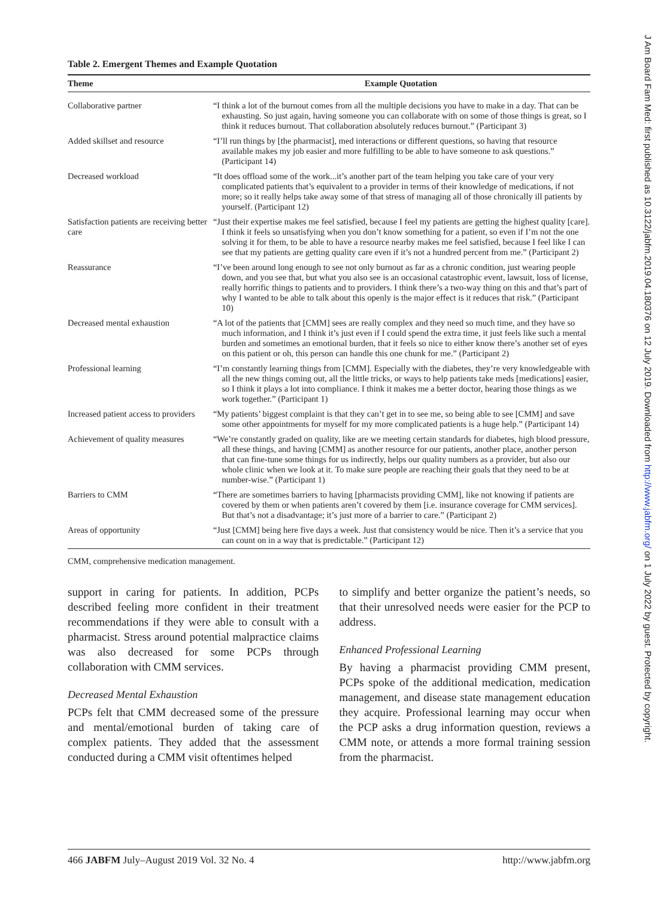J Am Board Fam Med: first published as 10.3122/jabfm.2019.04.180376 on 12 July 2019. Downloaded from http://www.jabfm.org/ on 1 July 2022 by guest. Protected by copyright.
Table 2. Emergent Themes and Example Quotation
| Theme | Example Quotation |
| --- | --- |
| Collaborative partner | “I think a lot of the burnout comes from all the multiple decisions you have to make in a day. That can be exhausting. So just again, having someone you can collaborate with on some of those things is great, so I think it reduces burnout. That collaboration absolutely reduces burnout.” (Participant 3) |
| Added skillset and resource | “I’ll run things by [the pharmacist], med interactions or different questions, so having that resource available makes my job easier and more fulfilling to be able to have someone to ask questions.” (Participant 14) |
| Decreased workload | “It does offload some of the work...it’s another part of the team helping you take care of your very complicated patients that’s equivalent to a provider in terms of their knowledge of medications, if not more; so it really helps take away some of that stress of managing all of those chronically ill patients by yourself. (Participant 12) |
| Satisfaction patients are receiving better care | “Just their expertise makes me feel satisfied, because I feel my patients are getting the highest quality [care]. I think it feels so unsatisfying when you don’t know something for a patient, so even if I’m not the one solving it for them, to be able to have a resource nearby makes me feel satisfied, because I feel like I can see that my patients are getting quality care even if it’s not a hundred percent from me.” (Participant 2) |
| Reassurance | “I’ve been around long enough to see not only burnout as far as a chronic condition, just wearing people down, and you see that, but what you also see is an occasional catastrophic event, lawsuit, loss of license, really horrific things to patients and to providers. I think there’s a two-way thing on this and that’s part of why I wanted to be able to talk about this openly is the major effect is it reduces that risk.” (Participant 10) |
| Decreased mental exhaustion | “A lot of the patients that [CMM] sees are really complex and they need so much time, and they have so much information, and I think it’s just even if I could spend the extra time, it just feels like such a mental burden and sometimes an emotional burden, that it feels so nice to either know there’s another set of eyes on this patient or oh, this person can handle this one chunk for me.” (Participant 2) |
| Professional learning | “I’m constantly learning things from [CMM]. Especially with the diabetes, they’re very knowledgeable with all the new things coming out, all the little tricks, or ways to help patients take meds [medications] easier, so I think it plays a lot into compliance. I think it makes me a better doctor, hearing those things as we work together.” (Participant 1) |
| Increased patient access to providers | “My patients’ biggest complaint is that they can’t get in to see me, so being able to see [CMM] and save some other appointments for myself for my more complicated patients is a huge help.” (Participant 14) |
| Achievement of quality measures | “We’re constantly graded on quality, like are we meeting certain standards for diabetes, high blood pressure, all these things, and having [CMM] as another resource for our patients, another place, another person that can fine-tune some things for us indirectly, helps our quality numbers as a provider, but also our whole clinic when we look at it. To make sure people are reaching their goals that they need to be at number-wise.” (Participant 1) |
| Barriers to CMM | “There are sometimes barriers to having [pharmacists providing CMM], like not knowing if patients are covered by them or when patients aren’t covered by them [i.e. insurance coverage for CMM services]. But that’s not a disadvantage; it’s just more of a barrier to care.” (Participant 2) |
| Areas of opportunity | “Just [CMM] being here five days a week. Just that consistency would be nice. Then it’s a service that you can count on in a way that is predictable.” (Participant 12) |
CMM, comprehensive medication management.
support in caring for patients. In addition, PCPs described feeling more confident in their treatment recommendations if they were able to consult with a pharmacist. Stress around potential malpractice claims was also decreased for some PCPs through collaboration with CMM services.
Decreased Mental Exhaustion
PCPs felt that CMM decreased some of the pressure and mental/emotional burden of taking care of complex patients. They added that the assessment conducted during a CMM visit oftentimes helped
to simplify and better organize the patient’s needs, so that their unresolved needs were easier for the PCP to address.
Enhanced Professional Learning
By having a pharmacist providing CMM present, PCPs spoke of the additional medication, medication management, and disease state management education they acquire. Professional learning may occur when the PCP asks a drug information question, reviews a CMM note, or attends a more formal training session from the pharmacist.
466 JABFM July–August 2019 Vol. 32 No. 4 http://www.jabfm.org